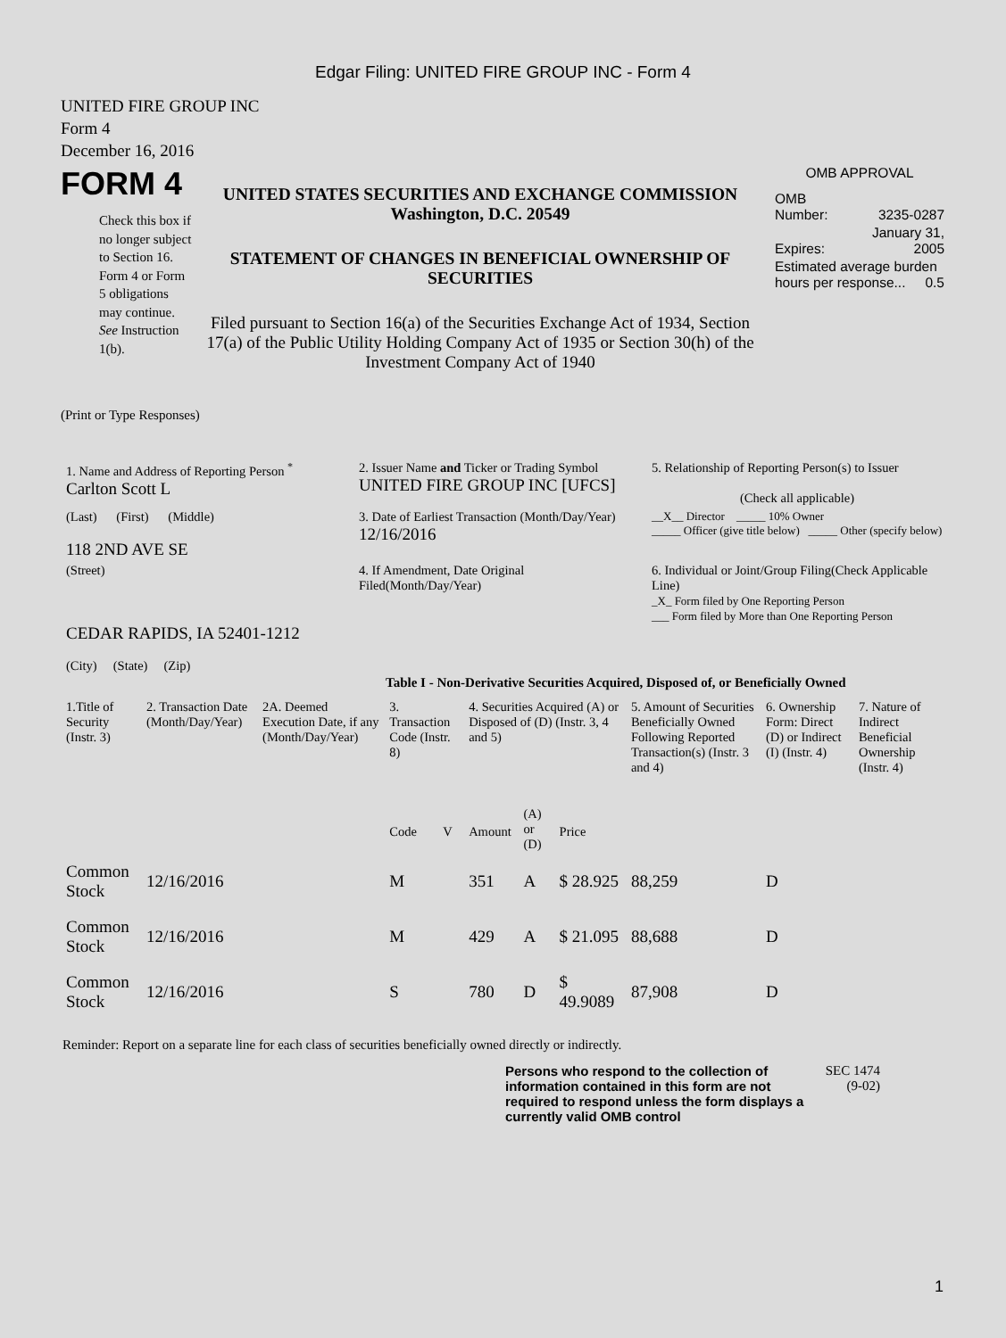Edgar Filing: UNITED FIRE GROUP INC - Form 4
UNITED FIRE GROUP INC
Form 4
December 16, 2016
FORM 4
Check this box if no longer subject to Section 16. Form 4 or Form 5 obligations may continue. See Instruction 1(b).
UNITED STATES SECURITIES AND EXCHANGE COMMISSION
Washington, D.C. 20549
STATEMENT OF CHANGES IN BENEFICIAL OWNERSHIP OF SECURITIES
Filed pursuant to Section 16(a) of the Securities Exchange Act of 1934, Section 17(a) of the Public Utility Holding Company Act of 1935 or Section 30(h) of the Investment Company Act of 1940
OMB APPROVAL
| OMB Number: | 3235-0287 |
| Expires: | January 31, 2005 |
| Estimated average burden hours per response... 0.5 | |
(Print or Type Responses)
| 1. Name and Address of Reporting Person <sup>*</sup> Carlton Scott L | 2. Issuer Name and Ticker or Trading Symbol UNITED FIRE GROUP INC [UFCS] | 5. Relationship of Reporting Person(s) to Issuer (Check all applicable) |
| (Last) (First) (Middle) 118 2ND AVE SE | 3. Date of Earliest Transaction (Month/Day/Year) 12/16/2016 | __X__ Director _____ 10% Owner _____ Officer (give title below) _____ Other (specify below) |
| (Street) CEDAR RAPIDS, IA 52401-1212 (City) (State) (Zip) | 4. If Amendment, Date Original Filed(Month/Day/Year) | 6. Individual or Joint/Group Filing(Check Applicable Line) _X_ Form filed by One Reporting Person ___ Form filed by More than One Reporting Person |
Table I - Non-Derivative Securities Acquired, Disposed of, or Beneficially Owned
| 1.Title of Security (Instr. 3) | 2. Transaction Date (Month/Day/Year) | 2A. Deemed Execution Date, if any (Month/Day/Year) | 3. Transaction Code (Instr. 8) | | 4. Securities Acquired (A) or Disposed of (D) (Instr. 3, 4 and 5) | | | 5. Amount of Securities Beneficially Owned Following Reported Transaction(s) (Instr. 3 and 4) | 6. Ownership Form: Direct (D) or Indirect (I) (Instr. 4) | 7. Nature of Indirect Beneficial Ownership (Instr. 4) |
| --- | --- | --- | --- | --- | --- | --- | --- | --- | --- | --- |
| | | | Code | V | Amount | (A) or (D) | Price | | | |
| Common Stock | 12/16/2016 | | M | | 351 | A | $ 28.925 | 88,259 | D | |
| Common Stock | 12/16/2016 | | M | | 429 | A | $ 21.095 | 88,688 | D | |
| Common Stock | 12/16/2016 | | S | | 780 | D | $ 49.9089 | 87,908 | D | |
Reminder: Report on a separate line for each class of securities beneficially owned directly or indirectly.
Persons who respond to the collection of information contained in this form are not required to respond unless the form displays a currently valid OMB control
SEC 1474 (9-02)
1